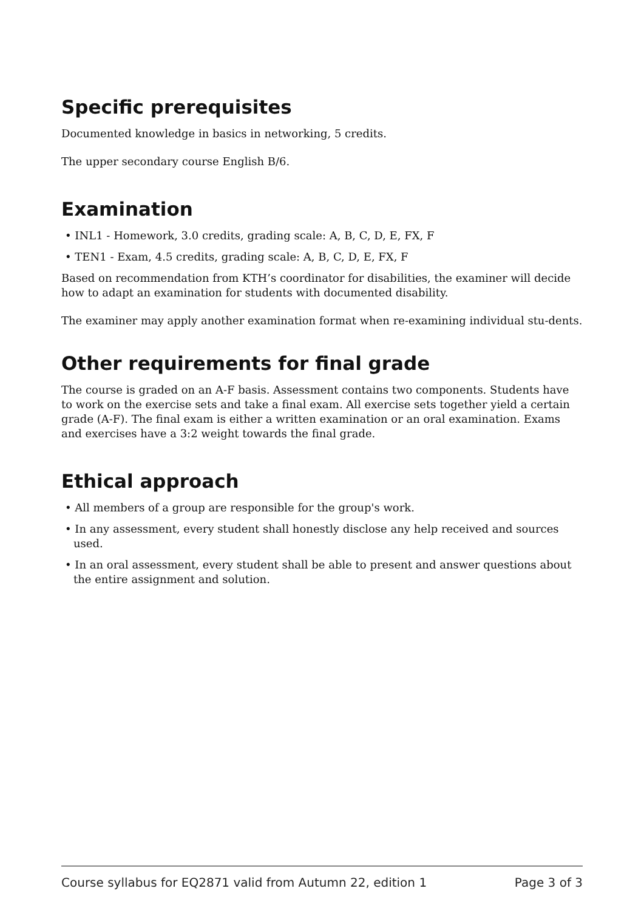Specific prerequisites
Documented knowledge in basics in networking, 5 credits.
The upper secondary course English B/6.
Examination
• INL1 - Homework, 3.0 credits, grading scale: A, B, C, D, E, FX, F
• TEN1 - Exam, 4.5 credits, grading scale: A, B, C, D, E, FX, F
Based on recommendation from KTH’s coordinator for disabilities, the examiner will decide how to adapt an examination for students with documented disability.
The examiner may apply another examination format when re-examining individual stu-dents.
Other requirements for final grade
The course is graded on an A-F basis. Assessment contains two components. Students have to work on the exercise sets and take a final exam. All exercise sets together yield a certain grade (A-F). The final exam is either a written examination or an oral examination. Exams and exercises have a 3:2 weight towards the final grade.
Ethical approach
• All members of a group are responsible for the group's work.
• In any assessment, every student shall honestly disclose any help received and sources used.
• In an oral assessment, every student shall be able to present and answer questions about the entire assignment and solution.
Course syllabus for EQ2871 valid from Autumn 22, edition 1 Page 3 of 3